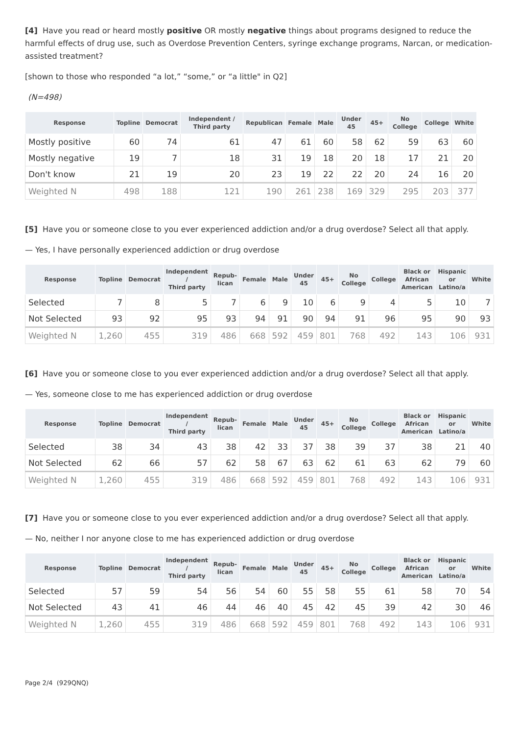[4] Have you read or heard mostly positive OR mostly negative things about programs designed to reduce the harmful effects of drug use, such as Overdose Prevention Centers, syringe exchange programs, Narcan, or medication-assisted treatment?
[shown to those who responded “a lot,” “some,” or “a little" in Q2]
(N=498)
| Response | Topline | Democrat | Independent / Third party | Republican | Female | Male | Under 45 | 45+ | No College | College | White |
| --- | --- | --- | --- | --- | --- | --- | --- | --- | --- | --- | --- |
| Mostly positive | 60 | 74 | 61 | 47 | 61 | 60 | 58 | 62 | 59 | 63 | 60 |
| Mostly negative | 19 | 7 | 18 | 31 | 19 | 18 | 20 | 18 | 17 | 21 | 20 |
| Don't know | 21 | 19 | 20 | 23 | 19 | 22 | 22 | 20 | 24 | 16 | 20 |
| Weighted N | 498 | 188 | 121 | 190 | 261 | 238 | 169 | 329 | 295 | 203 | 377 |
[5] Have you or someone close to you ever experienced addiction and/or a drug overdose? Select all that apply.
— Yes, I have personally experienced addiction or drug overdose
| Response | Topline | Democrat | Independent / Third party | Repub- lican | Female | Male | Under 45 | 45+ | No College | College | Black or African American | Hispanic or Latino/a | White |
| --- | --- | --- | --- | --- | --- | --- | --- | --- | --- | --- | --- | --- | --- |
| Selected | 7 | 8 | 5 | 7 | 6 | 9 | 10 | 6 | 9 | 4 | 5 | 10 | 7 |
| Not Selected | 93 | 92 | 95 | 93 | 94 | 91 | 90 | 94 | 91 | 96 | 95 | 90 | 93 |
| Weighted N | 1,260 | 455 | 319 | 486 | 668 | 592 | 459 | 801 | 768 | 492 | 143 | 106 | 931 |
[6] Have you or someone close to you ever experienced addiction and/or a drug overdose? Select all that apply.
— Yes, someone close to me has experienced addiction or drug overdose
| Response | Topline | Democrat | Independent / Third party | Repub- lican | Female | Male | Under 45 | 45+ | No College | College | Black or African American | Hispanic or Latino/a | White |
| --- | --- | --- | --- | --- | --- | --- | --- | --- | --- | --- | --- | --- | --- |
| Selected | 38 | 34 | 43 | 38 | 42 | 33 | 37 | 38 | 39 | 37 | 38 | 21 | 40 |
| Not Selected | 62 | 66 | 57 | 62 | 58 | 67 | 63 | 62 | 61 | 63 | 62 | 79 | 60 |
| Weighted N | 1,260 | 455 | 319 | 486 | 668 | 592 | 459 | 801 | 768 | 492 | 143 | 106 | 931 |
[7] Have you or someone close to you ever experienced addiction and/or a drug overdose? Select all that apply.
— No, neither I nor anyone close to me has experienced addiction or drug overdose
| Response | Topline | Democrat | Independent / Third party | Repub- lican | Female | Male | Under 45 | 45+ | No College | College | Black or African American | Hispanic or Latino/a | White |
| --- | --- | --- | --- | --- | --- | --- | --- | --- | --- | --- | --- | --- | --- |
| Selected | 57 | 59 | 54 | 56 | 54 | 60 | 55 | 58 | 55 | 61 | 58 | 70 | 54 |
| Not Selected | 43 | 41 | 46 | 44 | 46 | 40 | 45 | 42 | 45 | 39 | 42 | 30 | 46 |
| Weighted N | 1,260 | 455 | 319 | 486 | 668 | 592 | 459 | 801 | 768 | 492 | 143 | 106 | 931 |
Page 2/4 (929QNQ)